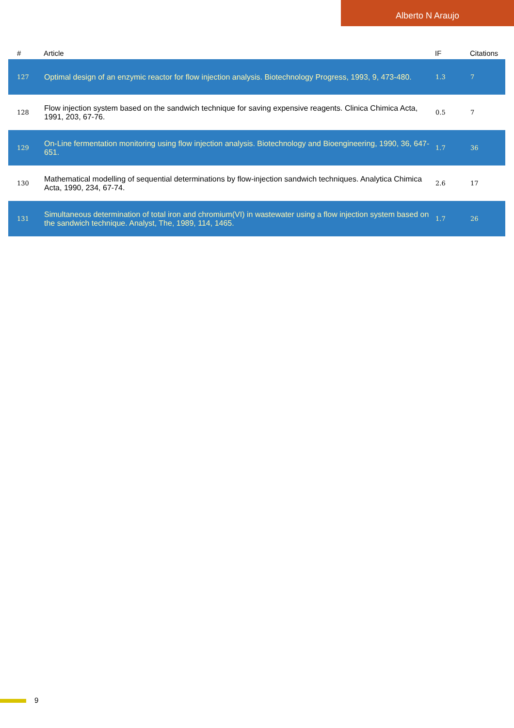Alberto N Araujo
| # | Article | IF | Citations |
| --- | --- | --- | --- |
| 127 | Optimal design of an enzymic reactor for flow injection analysis. Biotechnology Progress, 1993, 9, 473-480. | 1.3 | 7 |
| 128 | Flow injection system based on the sandwich technique for saving expensive reagents. Clinica Chimica Acta, 1991, 203, 67-76. | 0.5 | 7 |
| 129 | On-Line fermentation monitoring using flow injection analysis. Biotechnology and Bioengineering, 1990, 36, 647-651. | 1.7 | 36 |
| 130 | Mathematical modelling of sequential determinations by flow-injection sandwich techniques. Analytica Chimica Acta, 1990, 234, 67-74. | 2.6 | 17 |
| 131 | Simultaneous determination of total iron and chromium(VI) in wastewater using a flow injection system based on the sandwich technique. Analyst, The, 1989, 114, 1465. | 1.7 | 26 |
9